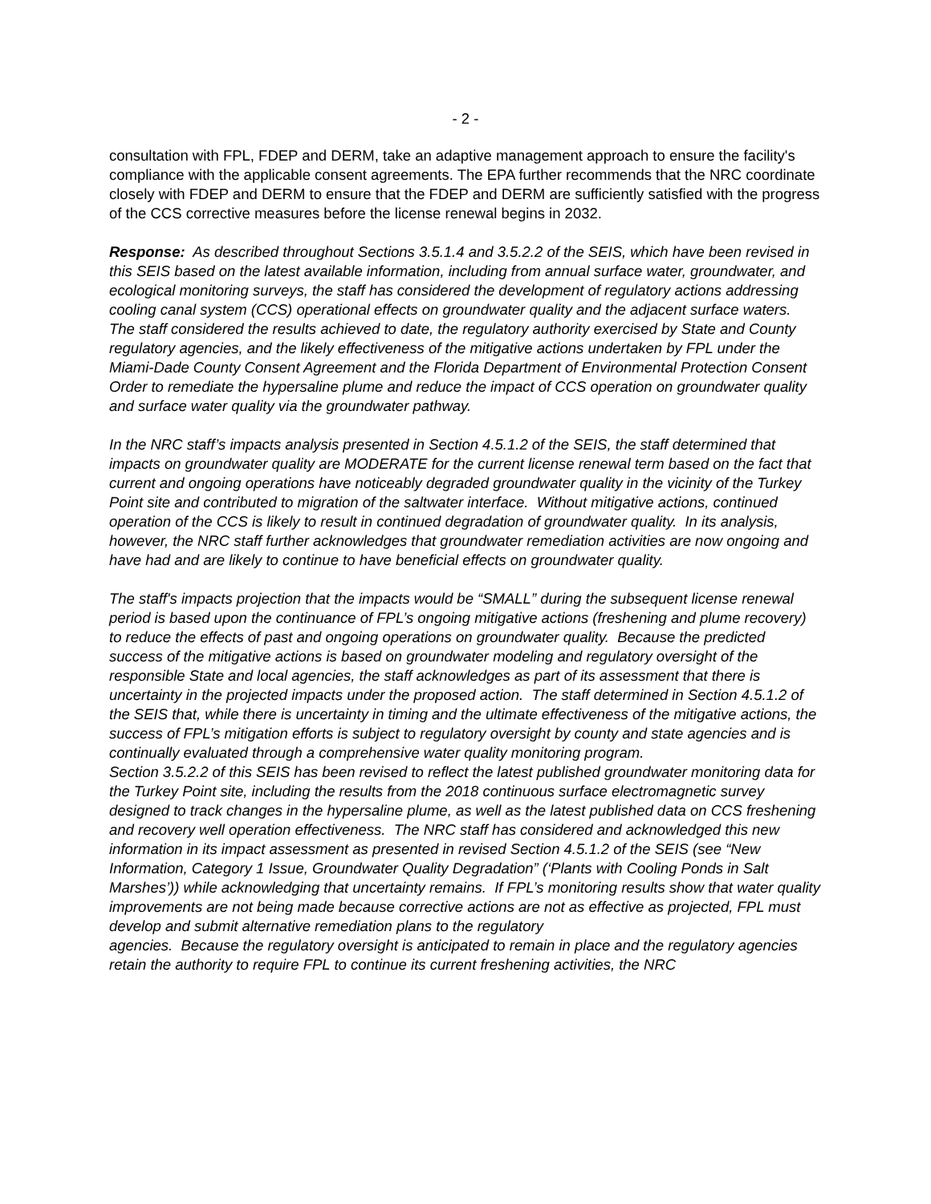- 2 -
consultation with FPL, FDEP and DERM, take an adaptive management approach to ensure the facility's compliance with the applicable consent agreements. The EPA further recommends that the NRC coordinate closely with FDEP and DERM to ensure that the FDEP and DERM are sufficiently satisfied with the progress of the CCS corrective measures before the license renewal begins in 2032.
Response: As described throughout Sections 3.5.1.4 and 3.5.2.2 of the SEIS, which have been revised in this SEIS based on the latest available information, including from annual surface water, groundwater, and ecological monitoring surveys, the staff has considered the development of regulatory actions addressing cooling canal system (CCS) operational effects on groundwater quality and the adjacent surface waters. The staff considered the results achieved to date, the regulatory authority exercised by State and County regulatory agencies, and the likely effectiveness of the mitigative actions undertaken by FPL under the Miami-Dade County Consent Agreement and the Florida Department of Environmental Protection Consent Order to remediate the hypersaline plume and reduce the impact of CCS operation on groundwater quality and surface water quality via the groundwater pathway.
In the NRC staff’s impacts analysis presented in Section 4.5.1.2 of the SEIS, the staff determined that impacts on groundwater quality are MODERATE for the current license renewal term based on the fact that current and ongoing operations have noticeably degraded groundwater quality in the vicinity of the Turkey Point site and contributed to migration of the saltwater interface. Without mitigative actions, continued operation of the CCS is likely to result in continued degradation of groundwater quality. In its analysis, however, the NRC staff further acknowledges that groundwater remediation activities are now ongoing and have had and are likely to continue to have beneficial effects on groundwater quality.
The staff's impacts projection that the impacts would be “SMALL” during the subsequent license renewal period is based upon the continuance of FPL’s ongoing mitigative actions (freshening and plume recovery) to reduce the effects of past and ongoing operations on groundwater quality. Because the predicted success of the mitigative actions is based on groundwater modeling and regulatory oversight of the responsible State and local agencies, the staff acknowledges as part of its assessment that there is uncertainty in the projected impacts under the proposed action. The staff determined in Section 4.5.1.2 of the SEIS that, while there is uncertainty in timing and the ultimate effectiveness of the mitigative actions, the success of FPL’s mitigation efforts is subject to regulatory oversight by county and state agencies and is continually evaluated through a comprehensive water quality monitoring program.
Section 3.5.2.2 of this SEIS has been revised to reflect the latest published groundwater monitoring data for the Turkey Point site, including the results from the 2018 continuous surface electromagnetic survey designed to track changes in the hypersaline plume, as well as the latest published data on CCS freshening and recovery well operation effectiveness. The NRC staff has considered and acknowledged this new information in its impact assessment as presented in revised Section 4.5.1.2 of the SEIS (see “New Information, Category 1 Issue, Groundwater Quality Degradation” (‘Plants with Cooling Ponds in Salt Marshes’)) while acknowledging that uncertainty remains. If FPL’s monitoring results show that water quality improvements are not being made because corrective actions are not as effective as projected, FPL must develop and submit alternative remediation plans to the regulatory
agencies. Because the regulatory oversight is anticipated to remain in place and the regulatory agencies retain the authority to require FPL to continue its current freshening activities, the NRC